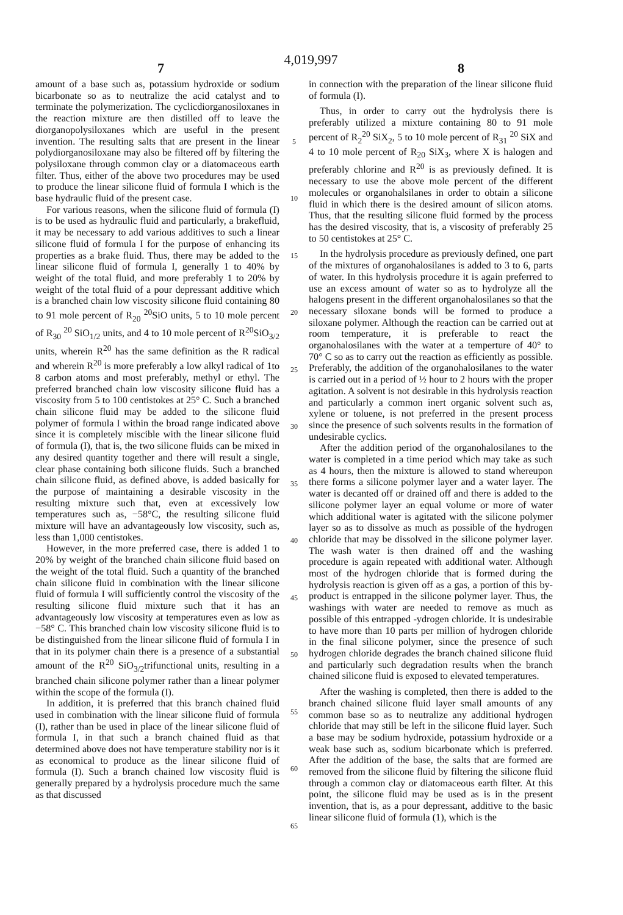7 4,019,997 8
amount of a base such as, potassium hydroxide or sodium bicarbonate so as to neutralize the acid catalyst and to terminate the polymerization. The cyclicdiorganosiloxanes in the reaction mixture are then distilled off to leave the diorganopolysiloxanes which are useful in the present invention. The resulting salts that are present in the linear polydiorganosiloxane may also be filtered off by filtering the polysiloxane through common clay or a diatomaceous earth filter. Thus, either of the above two procedures may be used to produce the linear silicone fluid of formula I which is the base hydraulic fluid of the present case.
For various reasons, when the silicone fluid of formula (I) is to be used as hydraulic fluid and particularly, a brakefluid, it may be necessary to add various additives to such a linear silicone fluid of formula I for the purpose of enhancing its properties as a brake fluid. Thus, there may be added to the linear silicone fluid of formula I, generally 1 to 40% by weight of the total fluid, and more preferably 1 to 20% by weight of the total fluid of a pour depressant additive which is a branched chain low viscosity silicone fluid containing 80 to 91 mole percent of R<sub>20</sub> <sup>20</sup>SiO units, 5 to 10 mole percent of R<sub>30</sub> <sup>20</sup> SiO<sub>1/2</sub> units, and 4 to 10 mole percent of R<sup>20</sup>SiO<sub>3/2</sub> units, wherein R<sup>20</sup> has the same definition as the R radical and wherein R<sup>20</sup> is more preferably a low alkyl radical of 1to 8 carbon atoms and most preferably, methyl or ethyl. The preferred branched chain low viscosity silicone fluid has a viscosity from 5 to 100 centistokes at 25° C. Such a branched chain silicone fluid may be added to the silicone fluid polymer of formula I within the broad range indicated above since it is completely miscible with the linear silicone fluid of formula (I), that is, the two silicone fluids can be mixed in any desired quantity together and there will result a single, clear phase containing both silicone fluids. Such a branched chain silicone fluid, as defined above, is added basically for the purpose of maintaining a desirable viscosity in the resulting mixture such that, even at excessively low temperatures such as, −58°C, the resulting silicone fluid mixture will have an advantageously low viscosity, such as, less than 1,000 centistokes.
However, in the more preferred case, there is added 1 to 20% by weight of the branched chain silicone fluid based on the weight of the total fluid. Such a quantity of the branched chain silicone fluid in combination with the linear silicone fluid of formula I will sufficiently control the viscosity of the resulting silicone fluid mixture such that it has an advantageously low viscosity at temperatures even as low as −58° C. This branched chain low viscosity silicone fluid is to be distinguished from the linear silicone fluid of formula I in that in its polymer chain there is a presence of a substantial amount of the R<sup>20</sup> SiO<sub>3/2</sub>trifunctional units, resulting in a branched chain silicone polymer rather than a linear polymer within the scope of the formula (I).
In addition, it is preferred that this branch chained fluid used in combination with the linear silicone fluid of formula (I), rather than be used in place of the linear silicone fluid of formula I, in that such a branch chained fluid as that determined above does not have temperature stability nor is it as economical to produce as the linear silicone fluid of formula (I). Such a branch chained low viscosity fluid is generally prepared by a hydrolysis procedure much the same as that discussed
5
10
15
20
25
30
35
40
45
50
55
60
65
in connection with the preparation of the linear silicone fluid of formula (I).
Thus, in order to carry out the hydrolysis there is preferably utilized a mixture containing 80 to 91 mole percent of R<sub>2</sub><sup>20</sup> SiX<sub>2</sub>, 5 to 10 mole percent of R<sub>31</sub> <sup>20</sup> SiX and 4 to 10 mole percent of R<sub>20</sub> SiX<sub>3</sub>, where X is halogen and preferably chlorine and R<sup>20</sup> is as previously defined. It is necessary to use the above mole percent of the different molecules or organohalsilanes in order to obtain a silicone fluid in which there is the desired amount of silicon atoms. Thus, that the resulting silicone fluid formed by the process has the desired viscosity, that is, a viscosity of preferably 25 to 50 centistokes at 25° C.
In the hydrolysis procedure as previously defined, one part of the mixtures of organohalosilanes is added to 3 to 6, parts of water. In this hydrolysis procedure it is again preferred to use an excess amount of water so as to hydrolyze all the halogens present in the different organohalosilanes so that the necessary siloxane bonds will be formed to produce a siloxane polymer. Although the reaction can be carried out at room temperature, it is preferable to react the organohalosilanes with the water at a temperture of 40° to 70° C so as to carry out the reaction as efficiently as possible. Preferably, the addition of the organohalosilanes to the water is carried out in a period of ½ hour to 2 hours with the proper agitation. A solvent is not desirable in this hydrolysis reaction and particularly a common inert organic solvent such as, xylene or toluene, is not preferred in the present process since the presence of such solvents results in the formation of undesirable cyclics.
After the addition period of the organohalosilanes to the water is completed in a time period which may take as such as 4 hours, then the mixture is allowed to stand whereupon there forms a silicone polymer layer and a water layer. The water is decanted off or drained off and there is added to the silicone polymer layer an equal volume or more of water which additional water is agitated with the silicone polymer layer so as to dissolve as much as possible of the hydrogen chloride that may be dissolved in the silicone polymer layer. The wash water is then drained off and the washing procedure is again repeated with additional water. Although most of the hydrogen chloride that is formed during the hydrolysis reaction is given off as a gas, a portion of this by-product is entrapped in the silicone polymer layer. Thus, the washings with water are needed to remove as much as possible of this entrapped -ydrogen chloride. It is undesirable to have more than 10 parts per million of hydrogen chloride in the final silicone polymer, since the presence of such hydrogen chloride degrades the branch chained silicone fluid and particularly such degradation results when the branch chained silicone fluid is exposed to elevated temperatures.
After the washing is completed, then there is added to the branch chained silicone fluid layer small amounts of any common base so as to neutralize any additional hydrogen chloride that may still be left in the silicone fluid layer. Such a base may be sodium hydroxide, potassium hydroxide or a weak base such as, sodium bicarbonate which is preferred. After the addition of the base, the salts that are formed are removed from the silicone fluid by filtering the silicone fluid through a common clay or diatomaceous earth filter. At this point, the silicone fluid may be used as is in the present invention, that is, as a pour depressant, additive to the basic linear silicone fluid of formula (1), which is the